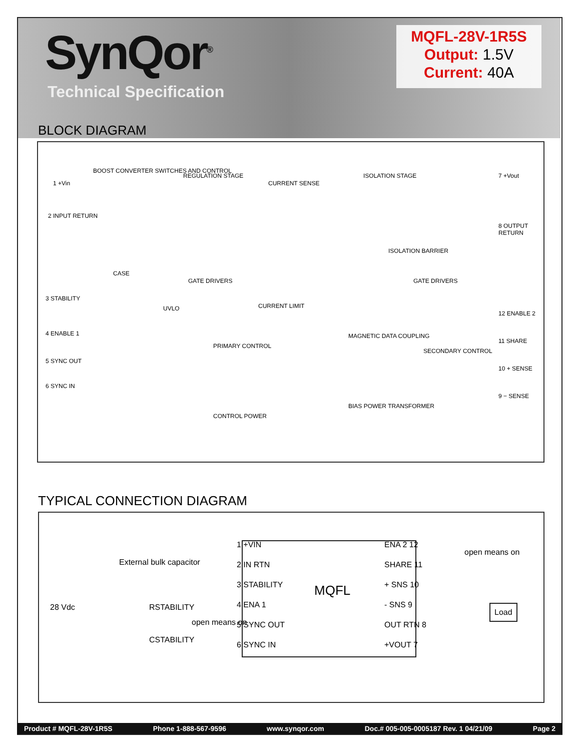SynQor<sup>®</sup>
Technical Specification
MQFL-28V-1R5S
Output: 1.5V
Current: 40A
BLOCK DIAGRAM
1 +Vin
BOOST CONVERTER SWITCHES AND CONTROL
2 INPUT RETURN
CASE
REGULATION STAGE
CURRENT SENSE
ISOLATION STAGE 7 +Vout
8 OUTPUT RETURN
GATE DRIVERS GATE DRIVERS
ISOLATION BARRIER
3 STABILITY
UVLO CURRENT LIMIT
4 ENABLE 1
5 SYNC OUT
6 SYNC IN
PRIMARY CONTROL
MAGNETIC DATA COUPLING
SECONDARY CONTROL
12 ENABLE 2
11 SHARE
10 + SENSE
9 − SENSE
CONTROL POWER
BIAS POWER TRANSFORMER
TYPICAL CONNECTION DIAGRAM
External bulk capacitor
28 Vdc RSTABILITY
CSTABILITY
open means on
1 +VIN
2 IN RTN
3 STABILITY
4 ENA 1
5 SYNC OUT
6 SYNC IN
MQFL
ENA 2 12
SHARE 11
+ SNS 10
- SNS 9
OUT RTN 8
+VOUT 7
open means on
Load
Product # MQFL-28V-1R5S Phone 1-888-567-9596 www.synqor.com Doc.# 005-005-0005187 Rev. 1 04/21/09 Page 2